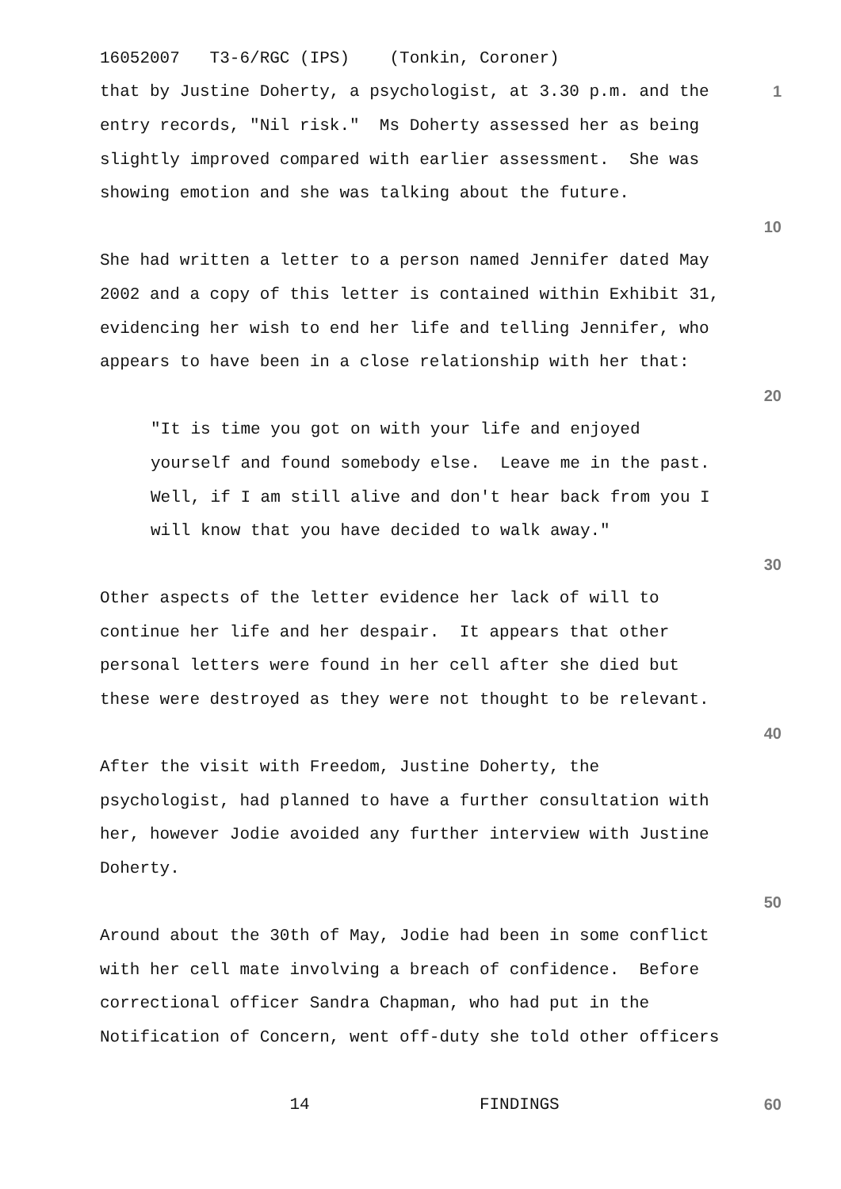16052007 T3-6/RGC (IPS) (Tonkin, Coroner)
that by Justine Doherty, a psychologist, at 3.30 p.m. and the
1
entry records, "Nil risk." Ms Doherty assessed her as being
slightly improved compared with earlier assessment. She was
showing emotion and she was talking about the future.
10
She had written a letter to a person named Jennifer dated May
2002 and a copy of this letter is contained within Exhibit 31,
evidencing her wish to end her life and telling Jennifer, who
appears to have been in a close relationship with her that:
20
"It is time you got on with your life and enjoyed
yourself and found somebody else. Leave me in the past.
Well, if I am still alive and don't hear back from you I
will know that you have decided to walk away."
30
Other aspects of the letter evidence her lack of will to
continue her life and her despair. It appears that other
personal letters were found in her cell after she died but
these were destroyed as they were not thought to be relevant.
40
After the visit with Freedom, Justine Doherty, the
psychologist, had planned to have a further consultation with
her, however Jodie avoided any further interview with Justine
Doherty.
50
Around about the 30th of May, Jodie had been in some conflict
with her cell mate involving a breach of confidence. Before
correctional officer Sandra Chapman, who had put in the
Notification of Concern, went off-duty she told other officers
14 FINDINGS
60